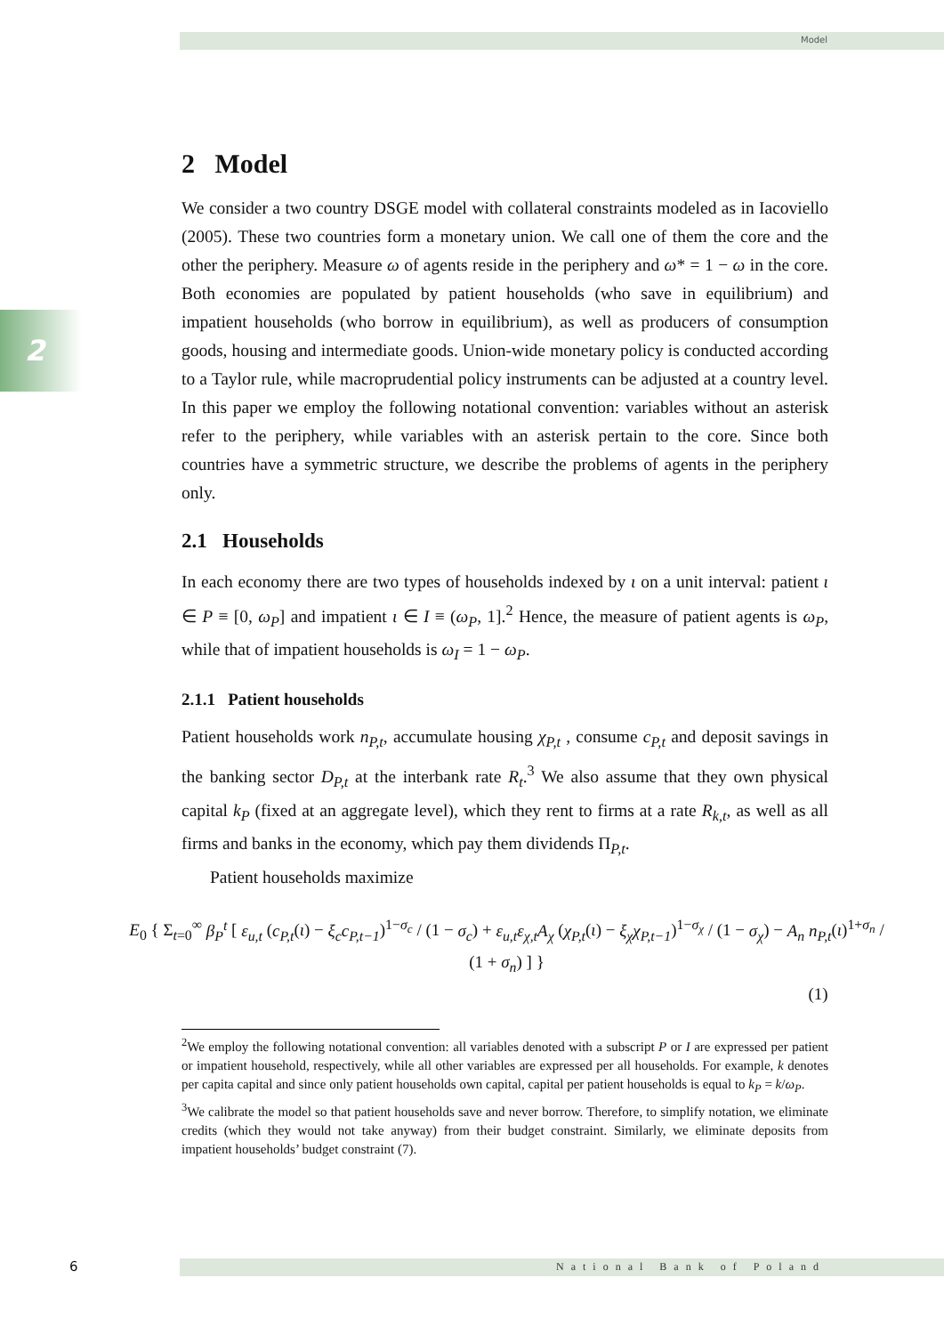Model
2
2 Model
We consider a two country DSGE model with collateral constraints modeled as in Iacoviello (2005). These two countries form a monetary union. We call one of them the core and the other the periphery. Measure ω of agents reside in the periphery and ω* = 1 − ω in the core. Both economies are populated by patient households (who save in equilibrium) and impatient households (who borrow in equilibrium), as well as producers of consumption goods, housing and intermediate goods. Union-wide monetary policy is conducted according to a Taylor rule, while macroprudential policy instruments can be adjusted at a country level. In this paper we employ the following notational convention: variables without an asterisk refer to the periphery, while variables with an asterisk pertain to the core. Since both countries have a symmetric structure, we describe the problems of agents in the periphery only.
2.1 Households
In each economy there are two types of households indexed by ι on a unit interval: patient ι ∈ P ≡ [0, ω<sub>P</sub>] and impatient ι ∈ I ≡ (ω<sub>P</sub>, 1].<sup>2</sup> Hence, the measure of patient agents is ω<sub>P</sub>, while that of impatient households is ω<sub>I</sub> = 1 − ω<sub>P</sub>.
2.1.1 Patient households
Patient households work n<sub>P,t</sub>, accumulate housing χ<sub>P,t</sub> , consume c<sub>P,t</sub> and deposit savings in the banking sector D<sub>P,t</sub> at the interbank rate R<sub>t</sub>.<sup>3</sup> We also assume that they own physical capital k<sub>P</sub> (fixed at an aggregate level), which they rent to firms at a rate R<sub>k,t</sub>, as well as all firms and banks in the economy, which pay them dividends Π<sub>P,t</sub>.
Patient households maximize
E<sub>0</sub> { Σ<sub>t=0</sub><sup>∞</sup> β<sub>P</sub><sup>t</sup> [ ε<sub>u,t</sub> (c<sub>P,t</sub>(ι) − ξ<sub>c</sub>c<sub>P,t−1</sub>)<sup>1−σ<sub>c</sub></sup> / (1 − σ<sub>c</sub>) + ε<sub>u,t</sub>ε<sub>χ,t</sub>A<sub>χ</sub> (χ<sub>P,t</sub>(ι) − ξ<sub>χ</sub>χ<sub>P,t−1</sub>)<sup>1−σ<sub>χ</sub></sup> / (1 − σ<sub>χ</sub>) − A<sub>n</sub> n<sub>P,t</sub>(ι)<sup>1+σ<sub>n</sub></sup> / (1 + σ<sub>n</sub>) ] }
(1)
<sup>2</sup> We employ the following notational convention: all variables denoted with a subscript P or I are expressed per patient or impatient household, respectively, while all other variables are expressed per all households. For example, k denotes per capita capital and since only patient households own capital, capital per patient households is equal to k<sub>P</sub> = k/ω<sub>P</sub>.
<sup>3</sup> We calibrate the model so that patient households save and never borrow. Therefore, to simplify notation, we eliminate credits (which they would not take anyway) from their budget constraint. Similarly, we eliminate deposits from impatient households’ budget constraint (7).
6 National Bank of Poland